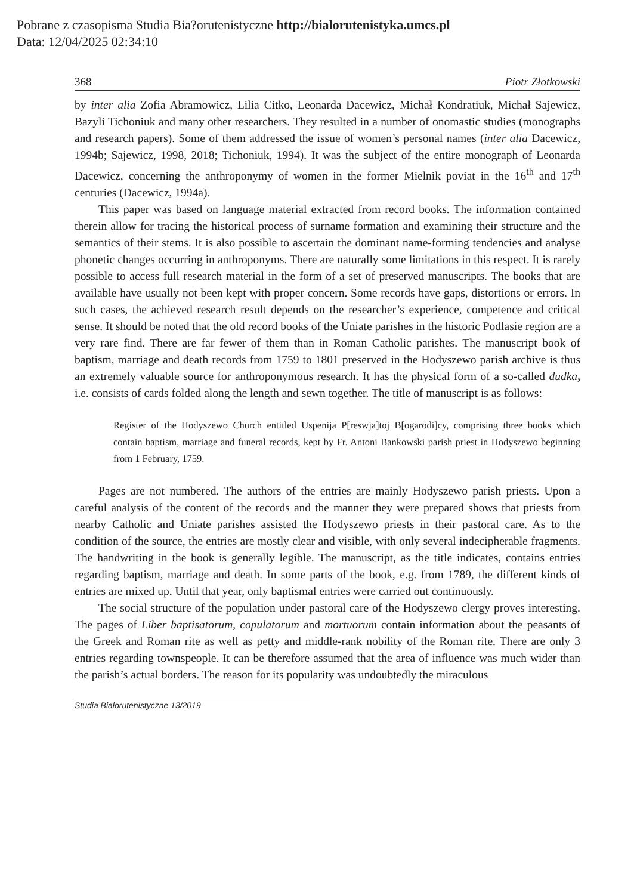Pobrane z czasopisma Studia Bia?orutenistyczne http://bialorutenistyka.umcs.pl
Data: 12/04/2025 02:34:10
368 Piotr Złotkowski
by inter alia Zofia Abramowicz, Lilia Citko, Leonarda Dacewicz, Michał Kondratiuk, Michał Sajewicz, Bazyli Tichoniuk and many other researchers. They resulted in a number of onomastic studies (monographs and research papers). Some of them addressed the issue of women’s personal names (inter alia Dacewicz, 1994b; Sajewicz, 1998, 2018; Tichoniuk, 1994). It was the subject of the entire monograph of Leonarda Dacewicz, concerning the anthroponymy of women in the former Mielnik poviat in the 16<sup>th</sup> and 17<sup>th</sup> centuries (Dacewicz, 1994a).
This paper was based on language material extracted from record books. The information contained therein allow for tracing the historical process of surname formation and examining their structure and the semantics of their stems. It is also possible to ascertain the dominant name-forming tendencies and analyse phonetic changes occurring in anthroponyms. There are naturally some limitations in this respect. It is rarely possible to access full research material in the form of a set of preserved manuscripts. The books that are available have usually not been kept with proper concern. Some records have gaps, distortions or errors. In such cases, the achieved research result depends on the researcher’s experience, competence and critical sense. It should be noted that the old record books of the Uniate parishes in the historic Podlasie region are a very rare find. There are far fewer of them than in Roman Catholic parishes. The manuscript book of baptism, marriage and death records from 1759 to 1801 preserved in the Hodyszewo parish archive is thus an extremely valuable source for anthroponymous research. It has the physical form of a so-called dudka, i.e. consists of cards folded along the length and sewn together. The title of manuscript is as follows:
Register of the Hodyszewo Church entitled Uspenija P[reswja]toj B[ogarodi]cy, comprising three books which contain baptism, marriage and funeral records, kept by Fr. Antoni Bankowski parish priest in Hodyszewo beginning from 1 February, 1759.
Pages are not numbered. The authors of the entries are mainly Hodyszewo parish priests. Upon a careful analysis of the content of the records and the manner they were prepared shows that priests from nearby Catholic and Uniate parishes assisted the Hodyszewo priests in their pastoral care. As to the condition of the source, the entries are mostly clear and visible, with only several indecipherable fragments. The handwriting in the book is generally legible. The manuscript, as the title indicates, contains entries regarding baptism, marriage and death. In some parts of the book, e.g. from 1789, the different kinds of entries are mixed up. Until that year, only baptismal entries were carried out continuously.
The social structure of the population under pastoral care of the Hodyszewo clergy proves interesting. The pages of Liber baptisatorum, copulatorum and mortuorum contain information about the peasants of the Greek and Roman rite as well as petty and middle-rank nobility of the Roman rite. There are only 3 entries regarding townspeople. It can be therefore assumed that the area of influence was much wider than the parish’s actual borders. The reason for its popularity was undoubtedly the miraculous
Studia Białorutenistyczne 13/2019